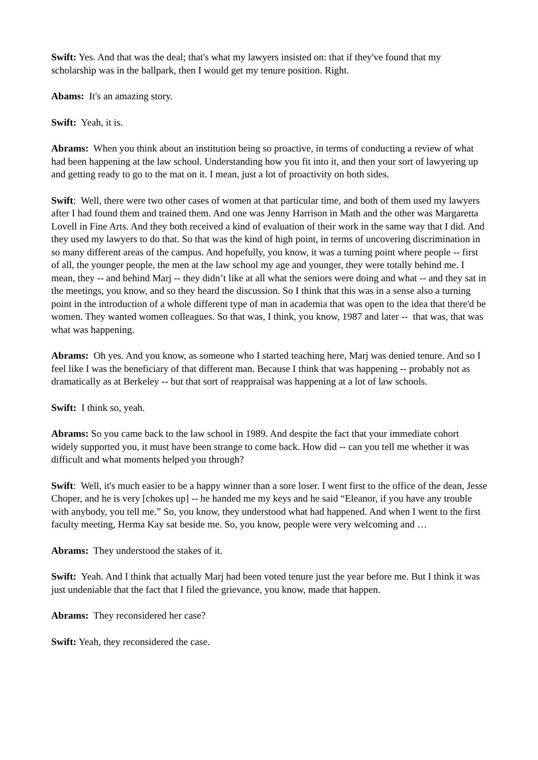Swift: Yes. And that was the deal; that's what my lawyers insisted on: that if they've found that my scholarship was in the ballpark, then I would get my tenure position. Right.
Abams: It's an amazing story.
Swift: Yeah, it is.
Abrams: When you think about an institution being so proactive, in terms of conducting a review of what had been happening at the law school. Understanding how you fit into it, and then your sort of lawyering up and getting ready to go to the mat on it. I mean, just a lot of proactivity on both sides.
Swift: Well, there were two other cases of women at that particular time, and both of them used my lawyers after I had found them and trained them. And one was Jenny Harrison in Math and the other was Margaretta Lovell in Fine Arts. And they both received a kind of evaluation of their work in the same way that I did. And they used my lawyers to do that. So that was the kind of high point, in terms of uncovering discrimination in so many different areas of the campus. And hopefully, you know, it was a turning point where people -- first of all, the younger people, the men at the law school my age and younger, they were totally behind me. I mean, they -- and behind Marj -- they didn’t like at all what the seniors were doing and what -- and they sat in the meetings, you know, and so they heard the discussion. So I think that this was in a sense also a turning point in the introduction of a whole different type of man in academia that was open to the idea that there'd be women. They wanted women colleagues. So that was, I think, you know, 1987 and later -- that was, that was what was happening.
Abrams: Oh yes. And you know, as someone who I started teaching here, Marj was denied tenure. And so I feel like I was the beneficiary of that different man. Because I think that was happening -- probably not as dramatically as at Berkeley -- but that sort of reappraisal was happening at a lot of law schools.
Swift: I think so, yeah.
Abrams: So you came back to the law school in 1989. And despite the fact that your immediate cohort widely supported you, it must have been strange to come back. How did -- can you tell me whether it was difficult and what moments helped you through?
Swift: Well, it's much easier to be a happy winner than a sore loser. I went first to the office of the dean, Jesse Choper, and he is very [chokes up] -- he handed me my keys and he said “Eleanor, if you have any trouble with anybody, you tell me.” So, you know, they understood what had happened. And when I went to the first faculty meeting, Herma Kay sat beside me. So, you know, people were very welcoming and …
Abrams: They understood the stakes of it.
Swift: Yeah. And I think that actually Marj had been voted tenure just the year before me. But I think it was just undeniable that the fact that I filed the grievance, you know, made that happen.
Abrams: They reconsidered her case?
Swift: Yeah, they reconsidered the case.